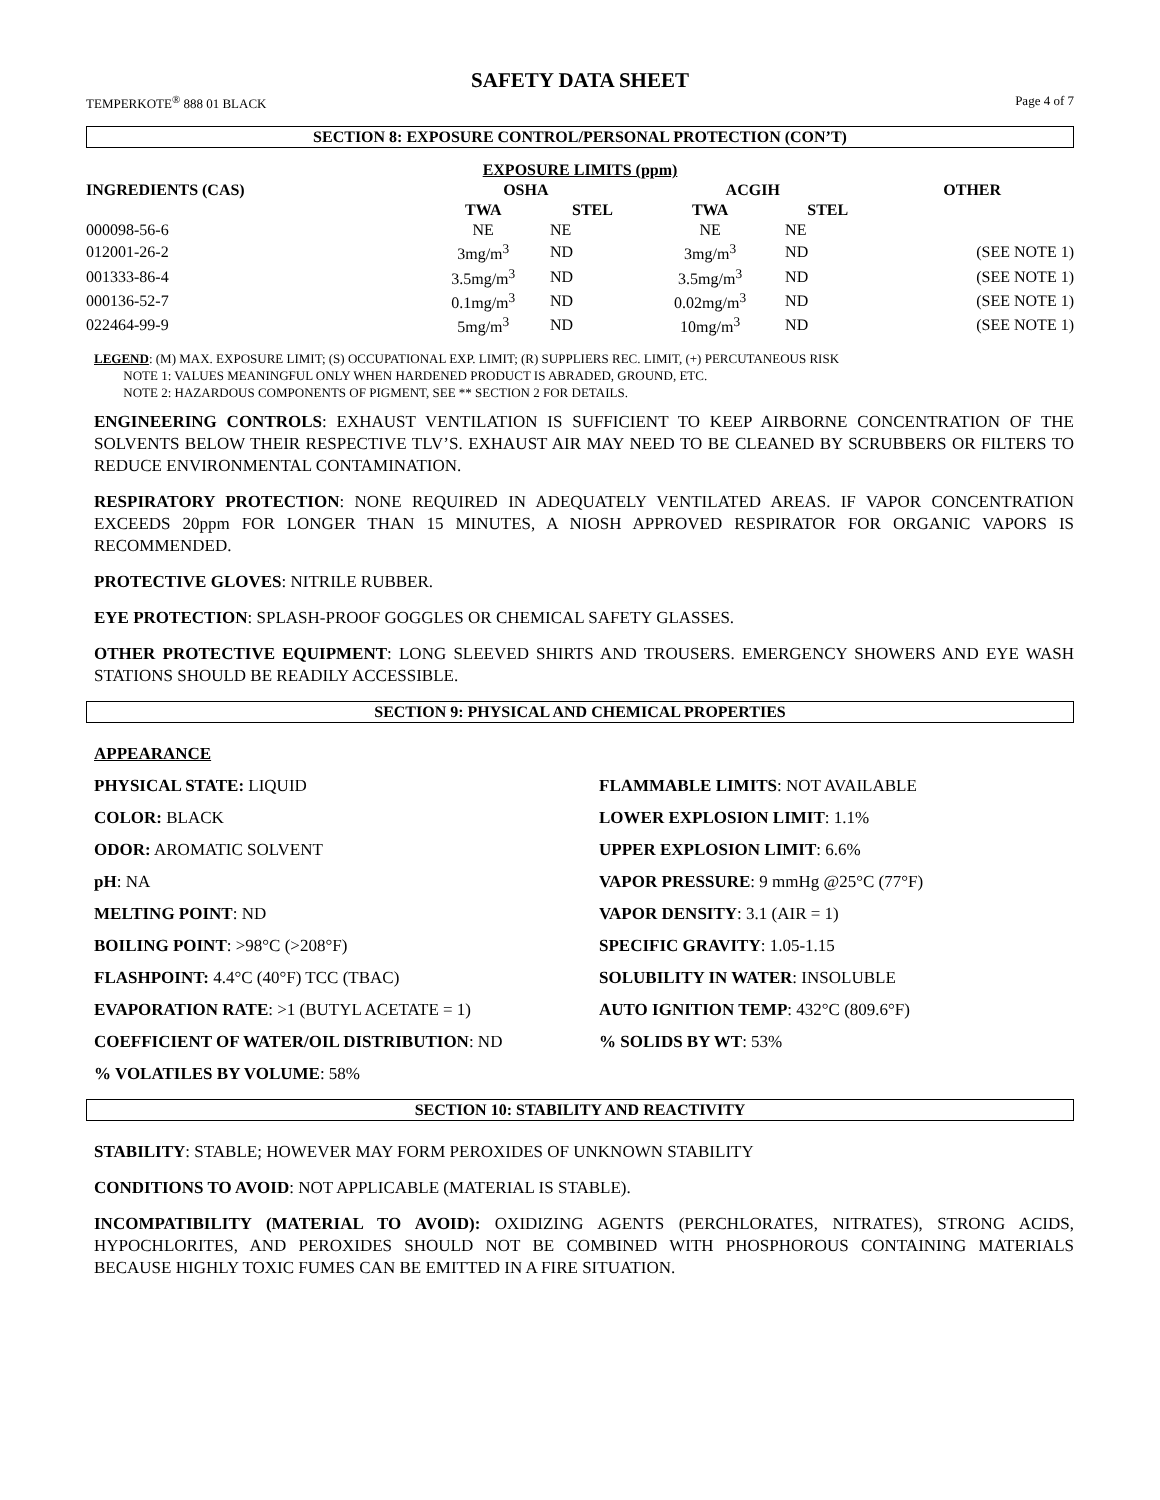SAFETY DATA SHEET
TEMPERKOTE<sup>®</sup> 888 01 BLACK Page 4 of 7
SECTION 8: EXPOSURE CONTROL/PERSONAL PROTECTION (CON’T)
| EXPOSURE LIMITS (ppm) | | | | | |
| --- | --- | --- | --- | --- | --- |
| INGREDIENTS (CAS) | OSHA | | ACGIH | | OTHER |
| | TWA | STEL | TWA | STEL | |
| 000098-56-6 | NE | NE | NE | NE | |
| 012001-26-2 | 3mg/m<sup>3</sup> | ND | 3mg/m<sup>3</sup> | ND | (SEE NOTE 1) |
| 001333-86-4 | 3.5mg/m<sup>3</sup> | ND | 3.5mg/m<sup>3</sup> | ND | (SEE NOTE 1) |
| 000136-52-7 | 0.1mg/m<sup>3</sup> | ND | 0.02mg/m<sup>3</sup> | ND | (SEE NOTE 1) |
| 022464-99-9 | 5mg/m<sup>3</sup> | ND | 10mg/m<sup>3</sup> | ND | (SEE NOTE 1) |
LEGEND: (M) MAX. EXPOSURE LIMIT; (S) OCCUPATIONAL EXP. LIMIT; (R) SUPPLIERS REC. LIMIT, (+) PERCUTANEOUS RISK
NOTE 1: VALUES MEANINGFUL ONLY WHEN HARDENED PRODUCT IS ABRADED, GROUND, ETC.
NOTE 2: HAZARDOUS COMPONENTS OF PIGMENT, SEE ** SECTION 2 FOR DETAILS.
ENGINEERING CONTROLS: EXHAUST VENTILATION IS SUFFICIENT TO KEEP AIRBORNE CONCENTRATION OF THE SOLVENTS BELOW THEIR RESPECTIVE TLV’S. EXHAUST AIR MAY NEED TO BE CLEANED BY SCRUBBERS OR FILTERS TO REDUCE ENVIRONMENTAL CONTAMINATION.
RESPIRATORY PROTECTION: NONE REQUIRED IN ADEQUATELY VENTILATED AREAS. IF VAPOR CONCENTRATION EXCEEDS 20ppm FOR LONGER THAN 15 MINUTES, A NIOSH APPROVED RESPIRATOR FOR ORGANIC VAPORS IS RECOMMENDED.
PROTECTIVE GLOVES: NITRILE RUBBER.
EYE PROTECTION: SPLASH-PROOF GOGGLES OR CHEMICAL SAFETY GLASSES.
OTHER PROTECTIVE EQUIPMENT: LONG SLEEVED SHIRTS AND TROUSERS. EMERGENCY SHOWERS AND EYE WASH STATIONS SHOULD BE READILY ACCESSIBLE.
SECTION 9: PHYSICAL AND CHEMICAL PROPERTIES
APPEARANCE
PHYSICAL STATE: LIQUID
FLAMMABLE LIMITS: NOT AVAILABLE
COLOR: BLACK
LOWER EXPLOSION LIMIT: 1.1%
ODOR: AROMATIC SOLVENT
UPPER EXPLOSION LIMIT: 6.6%
pH: NA
VAPOR PRESSURE: 9 mmHg @25°C (77°F)
MELTING POINT: ND
VAPOR DENSITY: 3.1 (AIR = 1)
BOILING POINT: >98°C (>208°F)
SPECIFIC GRAVITY: 1.05-1.15
FLASHPOINT: 4.4°C (40°F) TCC (TBAC)
SOLUBILITY IN WATER: INSOLUBLE
EVAPORATION RATE: >1 (BUTYL ACETATE = 1)
AUTO IGNITION TEMP: 432°C (809.6°F)
COEFFICIENT OF WATER/OIL DISTRIBUTION: ND
% SOLIDS BY WT: 53%
% VOLATILES BY VOLUME: 58%
SECTION 10: STABILITY AND REACTIVITY
STABILITY: STABLE; HOWEVER MAY FORM PEROXIDES OF UNKNOWN STABILITY
CONDITIONS TO AVOID: NOT APPLICABLE (MATERIAL IS STABLE).
INCOMPATIBILITY (MATERIAL TO AVOID): OXIDIZING AGENTS (PERCHLORATES, NITRATES), STRONG ACIDS, HYPOCHLORITES, AND PEROXIDES SHOULD NOT BE COMBINED WITH PHOSPHOROUS CONTAINING MATERIALS BECAUSE HIGHLY TOXIC FUMES CAN BE EMITTED IN A FIRE SITUATION.